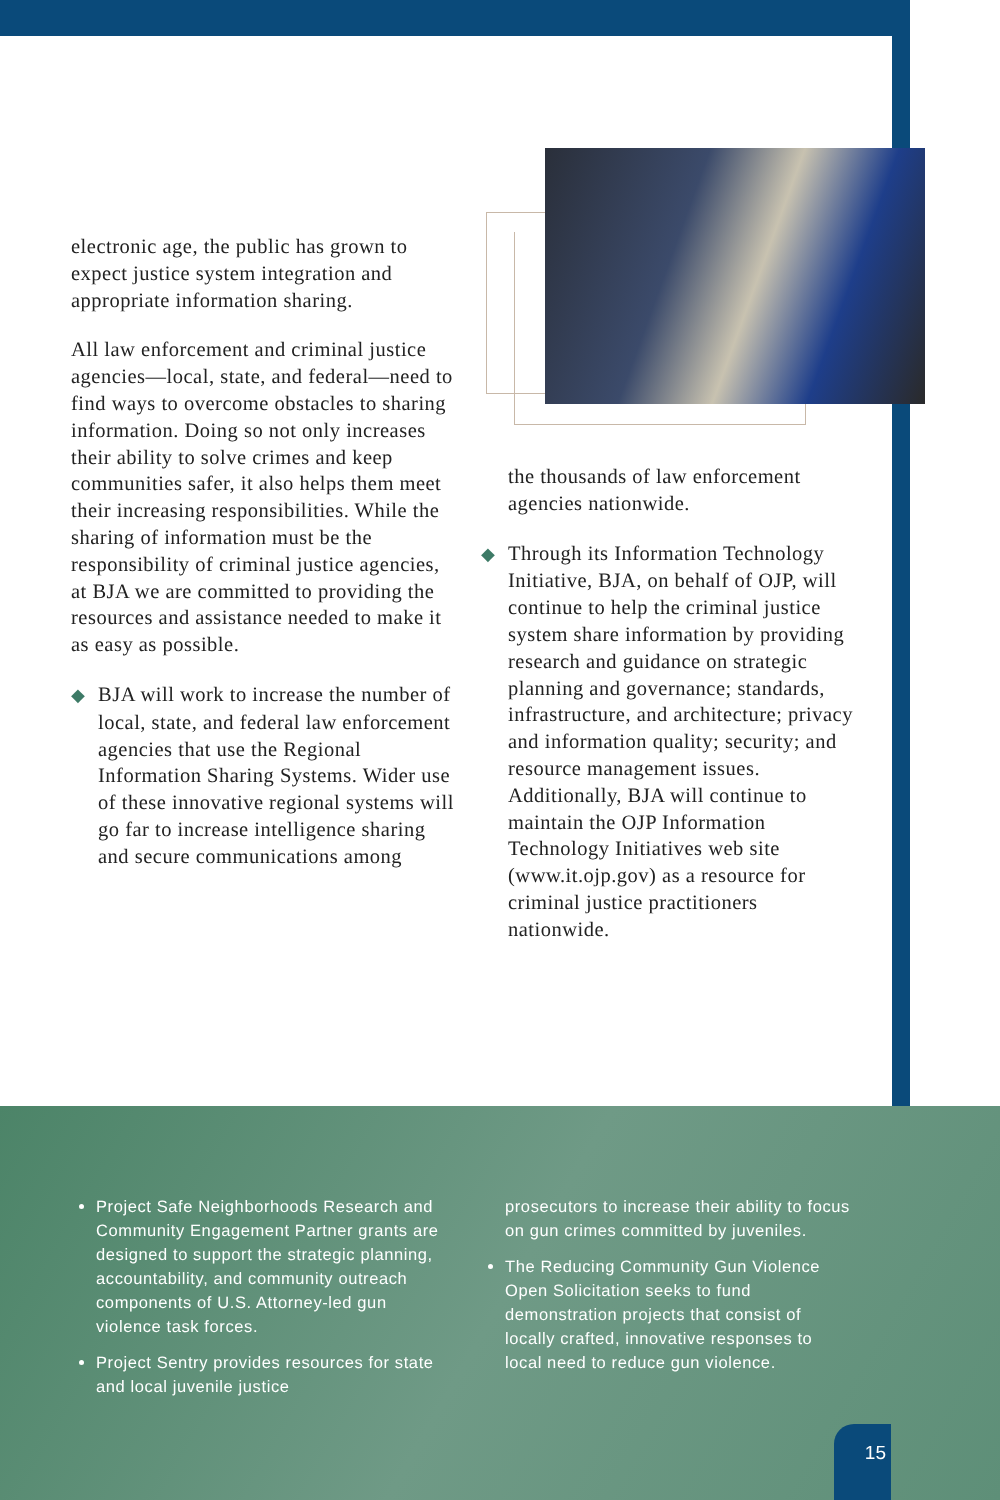electronic age, the public has grown to expect justice system integration and appropriate information sharing.
All law enforcement and criminal justice agencies—local, state, and federal—need to find ways to overcome obstacles to sharing information. Doing so not only increases their ability to solve crimes and keep communities safer, it also helps them meet their increasing responsibilities. While the sharing of information must be the responsibility of criminal justice agencies, at BJA we are committed to providing the resources and assistance needed to make it as easy as possible.
◆ BJA will work to increase the number of local, state, and federal law enforcement agencies that use the Regional Information Sharing Systems. Wider use of these innovative regional systems will go far to increase intelligence sharing and secure communications among
the thousands of law enforcement agencies nationwide.
◆ Through its Information Technology Initiative, BJA, on behalf of OJP, will continue to help the criminal justice system share information by providing research and guidance on strategic planning and governance; standards, infrastructure, and architecture; privacy and information quality; security; and resource management issues. Additionally, BJA will continue to maintain the OJP Information Technology Initiatives web site (www.it.ojp.gov) as a resource for criminal justice practitioners nationwide.
Project Safe Neighborhoods Research and Community Engagement Partner grants are designed to support the strategic planning, accountability, and community outreach components of U.S. Attorney-led gun violence task forces.
Project Sentry provides resources for state and local juvenile justice
prosecutors to increase their ability to focus on gun crimes committed by juveniles.
The Reducing Community Gun Violence Open Solicitation seeks to fund demonstration projects that consist of locally crafted, innovative responses to local need to reduce gun violence.
15